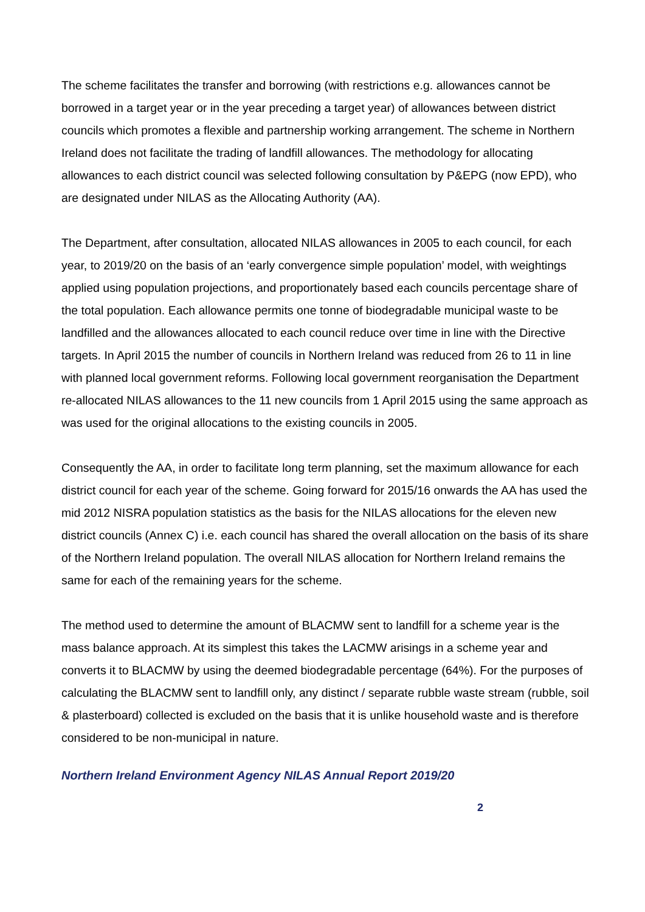The scheme facilitates the transfer and borrowing (with restrictions e.g. allowances cannot be borrowed in a target year or in the year preceding a target year) of allowances between district councils which promotes a flexible and partnership working arrangement. The scheme in Northern Ireland does not facilitate the trading of landfill allowances. The methodology for allocating allowances to each district council was selected following consultation by P&EPG (now EPD), who are designated under NILAS as the Allocating Authority (AA).
The Department, after consultation, allocated NILAS allowances in 2005 to each council, for each year, to 2019/20 on the basis of an ‘early convergence simple population’ model, with weightings applied using population projections, and proportionately based each councils percentage share of the total population. Each allowance permits one tonne of biodegradable municipal waste to be landfilled and the allowances allocated to each council reduce over time in line with the Directive targets. In April 2015 the number of councils in Northern Ireland was reduced from 26 to 11 in line with planned local government reforms. Following local government reorganisation the Department re-allocated NILAS allowances to the 11 new councils from 1 April 2015 using the same approach as was used for the original allocations to the existing councils in 2005.
Consequently the AA, in order to facilitate long term planning, set the maximum allowance for each district council for each year of the scheme. Going forward for 2015/16 onwards the AA has used the mid 2012 NISRA population statistics as the basis for the NILAS allocations for the eleven new district councils (Annex C) i.e. each council has shared the overall allocation on the basis of its share of the Northern Ireland population. The overall NILAS allocation for Northern Ireland remains the same for each of the remaining years for the scheme.
The method used to determine the amount of BLACMW sent to landfill for a scheme year is the mass balance approach. At its simplest this takes the LACMW arisings in a scheme year and converts it to BLACMW by using the deemed biodegradable percentage (64%). For the purposes of calculating the BLACMW sent to landfill only, any distinct / separate rubble waste stream (rubble, soil & plasterboard) collected is excluded on the basis that it is unlike household waste and is therefore considered to be non-municipal in nature.
Northern Ireland Environment Agency NILAS Annual Report 2019/20
2